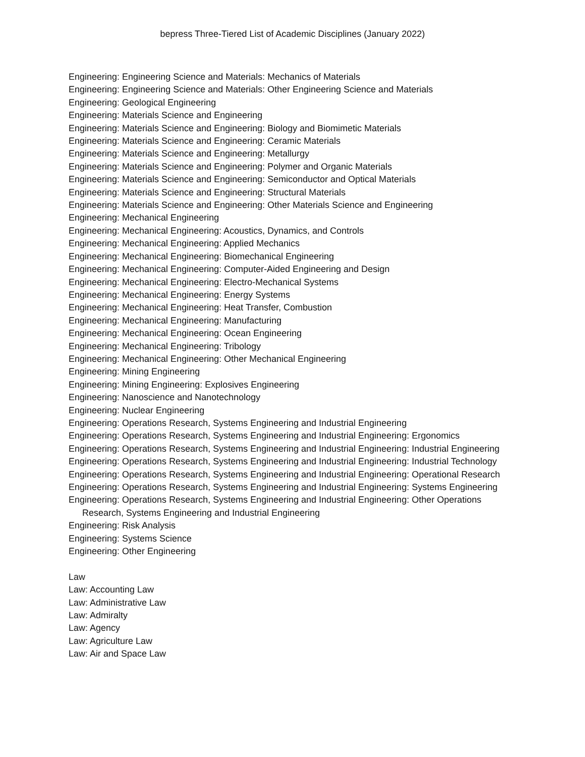bepress Three-Tiered List of Academic Disciplines (January 2022)
Engineering: Engineering Science and Materials: Mechanics of Materials
Engineering: Engineering Science and Materials: Other Engineering Science and Materials
Engineering: Geological Engineering
Engineering: Materials Science and Engineering
Engineering: Materials Science and Engineering: Biology and Biomimetic Materials
Engineering: Materials Science and Engineering: Ceramic Materials
Engineering: Materials Science and Engineering: Metallurgy
Engineering: Materials Science and Engineering: Polymer and Organic Materials
Engineering: Materials Science and Engineering: Semiconductor and Optical Materials
Engineering: Materials Science and Engineering: Structural Materials
Engineering: Materials Science and Engineering: Other Materials Science and Engineering
Engineering: Mechanical Engineering
Engineering: Mechanical Engineering: Acoustics, Dynamics, and Controls
Engineering: Mechanical Engineering: Applied Mechanics
Engineering: Mechanical Engineering: Biomechanical Engineering
Engineering: Mechanical Engineering: Computer-Aided Engineering and Design
Engineering: Mechanical Engineering: Electro-Mechanical Systems
Engineering: Mechanical Engineering: Energy Systems
Engineering: Mechanical Engineering: Heat Transfer, Combustion
Engineering: Mechanical Engineering: Manufacturing
Engineering: Mechanical Engineering: Ocean Engineering
Engineering: Mechanical Engineering: Tribology
Engineering: Mechanical Engineering: Other Mechanical Engineering
Engineering: Mining Engineering
Engineering: Mining Engineering: Explosives Engineering
Engineering: Nanoscience and Nanotechnology
Engineering: Nuclear Engineering
Engineering: Operations Research, Systems Engineering and Industrial Engineering
Engineering: Operations Research, Systems Engineering and Industrial Engineering: Ergonomics
Engineering: Operations Research, Systems Engineering and Industrial Engineering: Industrial Engineering
Engineering: Operations Research, Systems Engineering and Industrial Engineering: Industrial Technology
Engineering: Operations Research, Systems Engineering and Industrial Engineering: Operational Research
Engineering: Operations Research, Systems Engineering and Industrial Engineering: Systems Engineering
Engineering: Operations Research, Systems Engineering and Industrial Engineering: Other Operations Research, Systems Engineering and Industrial Engineering
Engineering: Risk Analysis
Engineering: Systems Science
Engineering: Other Engineering
Law
Law: Accounting Law
Law: Administrative Law
Law: Admiralty
Law: Agency
Law: Agriculture Law
Law: Air and Space Law